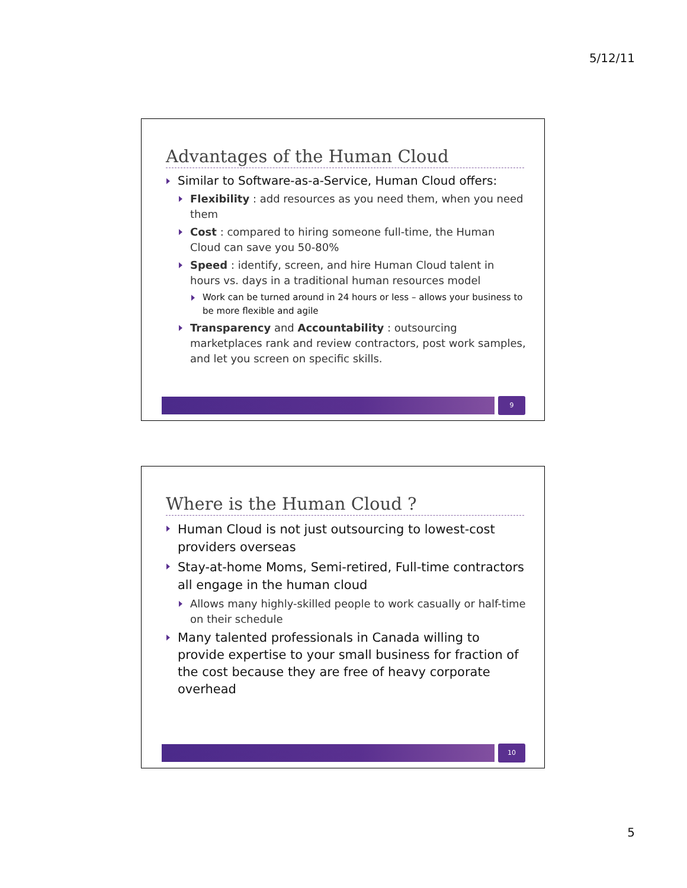5/12/11
Advantages of the Human Cloud
Similar to Software-as-a-Service, Human Cloud offers:
Flexibility : add resources as you need them, when you need them
Cost : compared to hiring someone full-time, the Human Cloud can save you 50-80%
Speed : identify, screen, and hire Human Cloud talent in hours vs. days in a traditional human resources model
Work can be turned around in 24 hours or less – allows your business to be more flexible and agile
Transparency and Accountability : outsourcing marketplaces rank and review contractors, post work samples, and let you screen on specific skills.
9
Where is the Human Cloud ?
Human Cloud is not just outsourcing to lowest-cost providers overseas
Stay-at-home Moms, Semi-retired, Full-time contractors all engage in the human cloud
Allows many highly-skilled people to work casually or half-time on their schedule
Many talented professionals in Canada willing to provide expertise to your small business for fraction of the cost because they are free of heavy corporate overhead
10
5